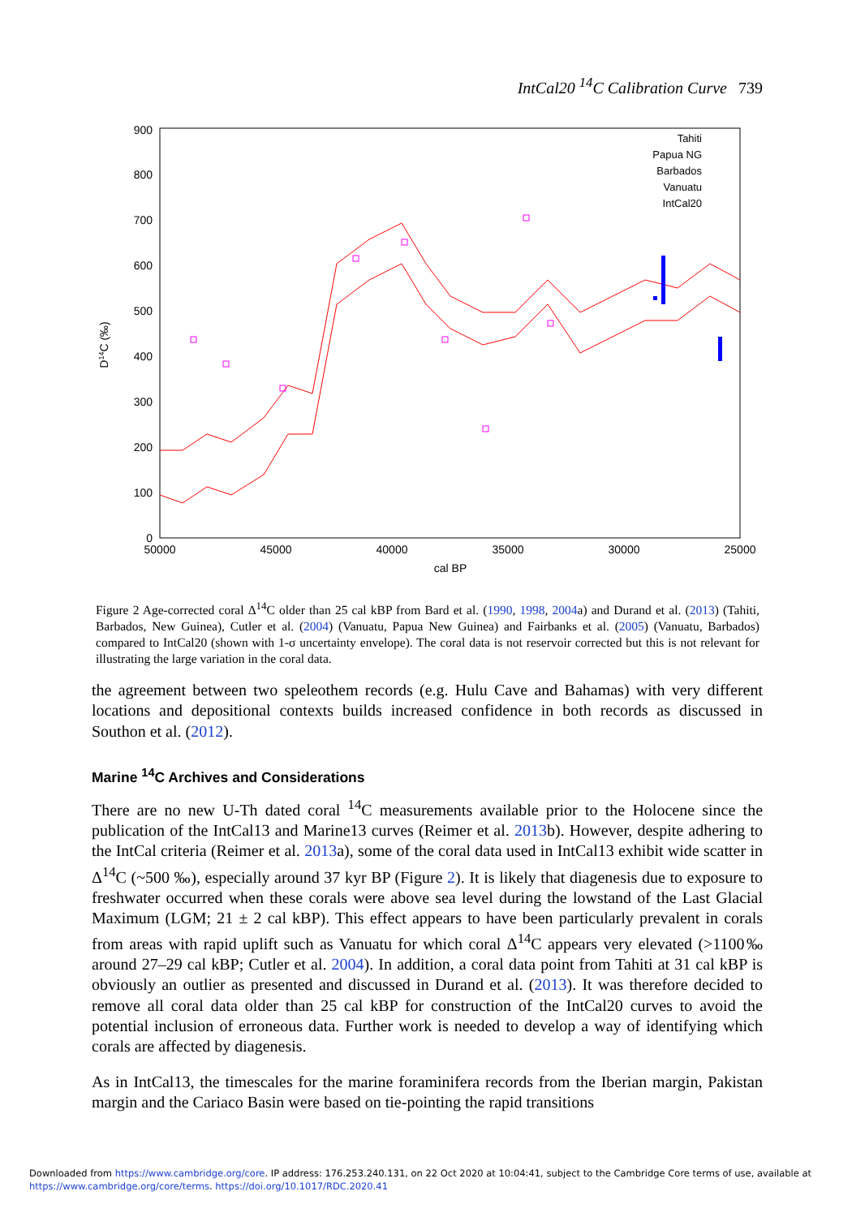IntCal20 <sup>14</sup>C Calibration Curve 739
0
100
200
300
400
500
600
700
800
900
50000
45000
40000
35000
30000
25000
cal BP
D14C (‰)
Tahiti
Papua NG
Barbados
Vanuatu
IntCal20
Figure 2 Age-corrected coral Δ<sup>14</sup>C older than 25 cal kBP from Bard et al. (1990, 1998, 2004a) and Durand et al. (2013) (Tahiti, Barbados, New Guinea), Cutler et al. (2004) (Vanuatu, Papua New Guinea) and Fairbanks et al. (2005) (Vanuatu, Barbados) compared to IntCal20 (shown with 1-σ uncertainty envelope). The coral data is not reservoir corrected but this is not relevant for illustrating the large variation in the coral data.
the agreement between two speleothem records (e.g. Hulu Cave and Bahamas) with very different locations and depositional contexts builds increased confidence in both records as discussed in Southon et al. (2012).
Marine <sup>14</sup>C Archives and Considerations
There are no new U-Th dated coral <sup>14</sup>C measurements available prior to the Holocene since the publication of the IntCal13 and Marine13 curves (Reimer et al. 2013b). However, despite adhering to the IntCal criteria (Reimer et al. 2013a), some of the coral data used in IntCal13 exhibit wide scatter in Δ<sup>14</sup>C (~500 ‰), especially around 37 kyr BP (Figure 2). It is likely that diagenesis due to exposure to freshwater occurred when these corals were above sea level during the lowstand of the Last Glacial Maximum (LGM; 21 ± 2 cal kBP). This effect appears to have been particularly prevalent in corals from areas with rapid uplift such as Vanuatu for which coral Δ<sup>14</sup>C appears very elevated (>1100‰ around 27–29 cal kBP; Cutler et al. 2004). In addition, a coral data point from Tahiti at 31 cal kBP is obviously an outlier as presented and discussed in Durand et al. (2013). It was therefore decided to remove all coral data older than 25 cal kBP for construction of the IntCal20 curves to avoid the potential inclusion of erroneous data. Further work is needed to develop a way of identifying which corals are affected by diagenesis.
As in IntCal13, the timescales for the marine foraminifera records from the Iberian margin, Pakistan margin and the Cariaco Basin were based on tie-pointing the rapid transitions
Downloaded from https://www.cambridge.org/core. IP address: 176.253.240.131, on 22 Oct 2020 at 10:04:41, subject to the Cambridge Core terms of use, available at
https://www.cambridge.org/core/terms. https://doi.org/10.1017/RDC.2020.41